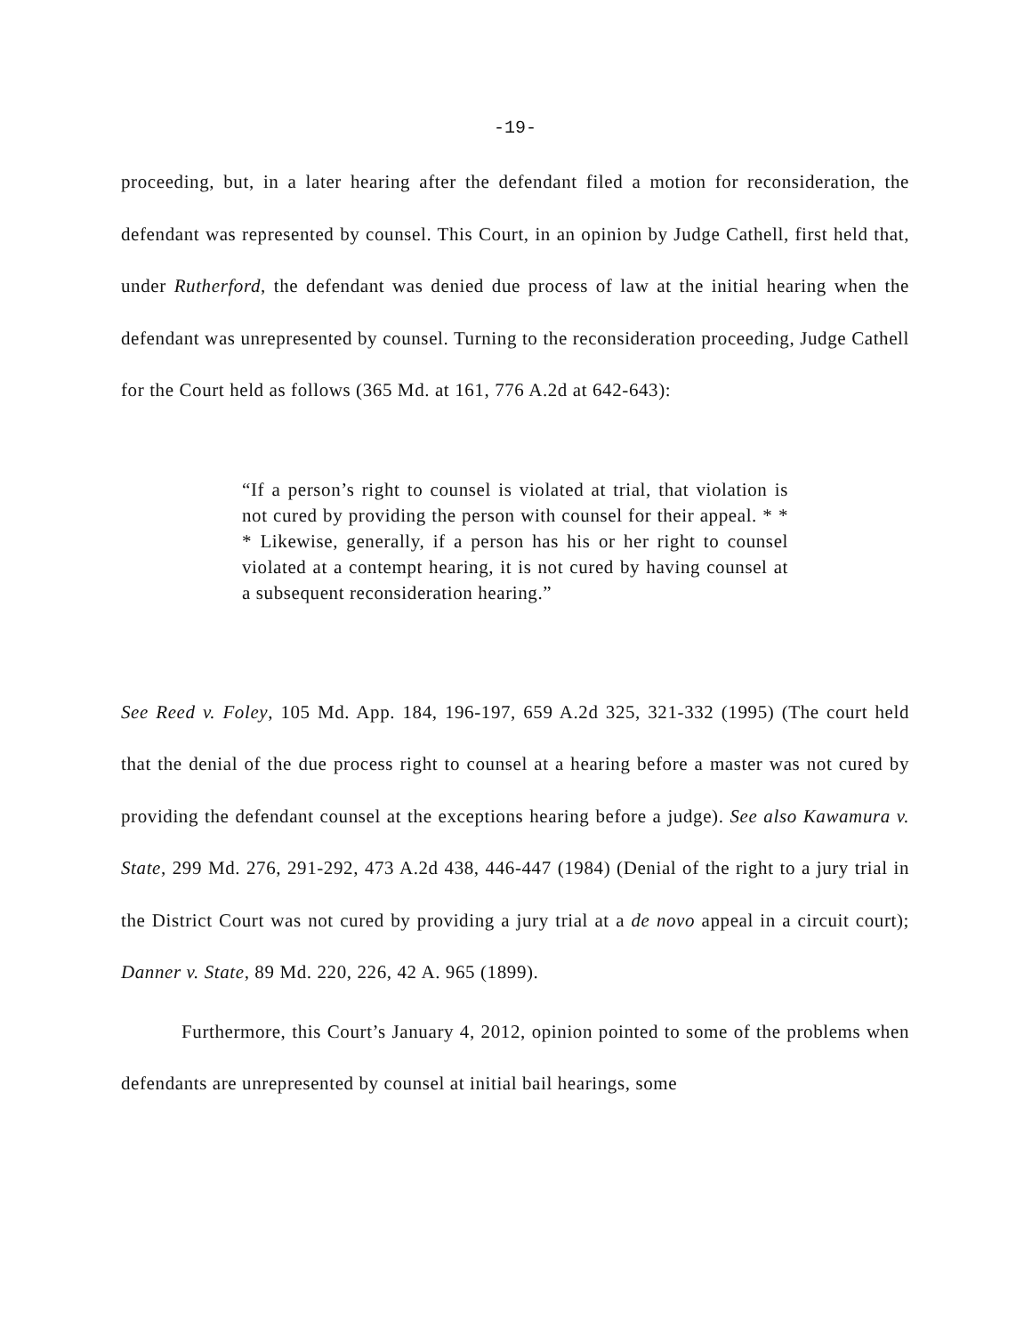-19-
proceeding, but, in a later hearing after the defendant filed a motion for reconsideration, the defendant was represented by counsel. This Court, in an opinion by Judge Cathell, first held that, under Rutherford, the defendant was denied due process of law at the initial hearing when the defendant was unrepresented by counsel. Turning to the reconsideration proceeding, Judge Cathell for the Court held as follows (365 Md. at 161, 776 A.2d at 642-643):
“If a person’s right to counsel is violated at trial, that violation is not cured by providing the person with counsel for their appeal. * * * Likewise, generally, if a person has his or her right to counsel violated at a contempt hearing, it is not cured by having counsel at a subsequent reconsideration hearing.”
See Reed v. Foley, 105 Md. App. 184, 196-197, 659 A.2d 325, 321-332 (1995) (The court held that the denial of the due process right to counsel at a hearing before a master was not cured by providing the defendant counsel at the exceptions hearing before a judge). See also Kawamura v. State, 299 Md. 276, 291-292, 473 A.2d 438, 446-447 (1984) (Denial of the right to a jury trial in the District Court was not cured by providing a jury trial at a de novo appeal in a circuit court); Danner v. State, 89 Md. 220, 226, 42 A. 965 (1899).
Furthermore, this Court’s January 4, 2012, opinion pointed to some of the problems when defendants are unrepresented by counsel at initial bail hearings, some